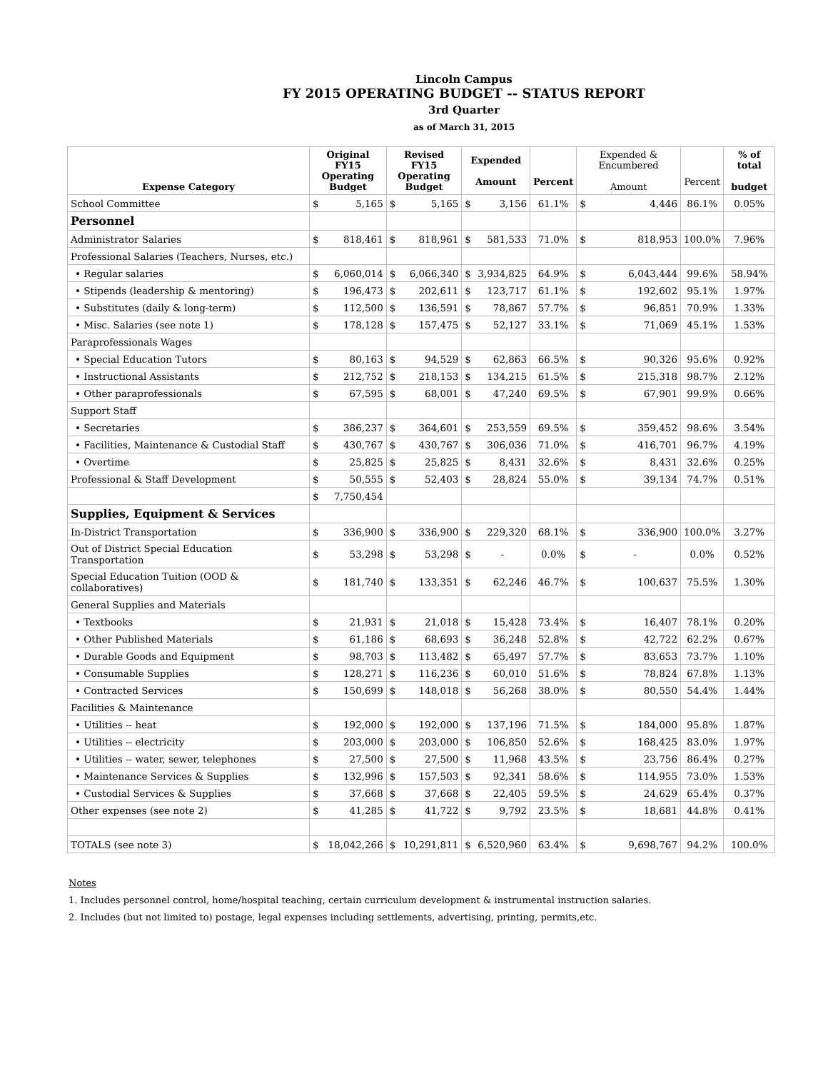Lincoln Campus
FY 2015 OPERATING BUDGET -- STATUS REPORT
3rd Quarter
as of March 31, 2015
| Expense Category | Original FY15 Operating Budget | | Revised FY15 Operating Budget | | Expended Amount | | Percent | Expended & Encumbered Amount | | Percent | % of total budget |
| --- | --- | --- | --- | --- | --- | --- | --- | --- | --- | --- | --- |
| School Committee | $ | 5,165 | $ | 5,165 | $ | 3,156 | 61.1% | $ | 4,446 | 86.1% | 0.05% |
| Personnel | | | | | | | | | | | |
| Administrator Salaries | $ | 818,461 | $ | 818,961 | $ | 581,533 | 71.0% | $ | 818,953 | 100.0% | 7.96% |
| Professional Salaries (Teachers, Nurses, etc.) | | | | | | | | | | | |
| • Regular salaries | $ | 6,060,014 | $ | 6,066,340 | $ | 3,934,825 | 64.9% | $ | 6,043,444 | 99.6% | 58.94% |
| • Stipends (leadership & mentoring) | $ | 196,473 | $ | 202,611 | $ | 123,717 | 61.1% | $ | 192,602 | 95.1% | 1.97% |
| • Substitutes (daily & long-term) | $ | 112,500 | $ | 136,591 | $ | 78,867 | 57.7% | $ | 96,851 | 70.9% | 1.33% |
| • Misc. Salaries (see note 1) | $ | 178,128 | $ | 157,475 | $ | 52,127 | 33.1% | $ | 71,069 | 45.1% | 1.53% |
| Paraprofessionals Wages | | | | | | | | | | | |
| • Special Education Tutors | $ | 80,163 | $ | 94,529 | $ | 62,863 | 66.5% | $ | 90,326 | 95.6% | 0.92% |
| • Instructional Assistants | $ | 212,752 | $ | 218,153 | $ | 134,215 | 61.5% | $ | 215,318 | 98.7% | 2.12% |
| • Other paraprofessionals | $ | 67,595 | $ | 68,001 | $ | 47,240 | 69.5% | $ | 67,901 | 99.9% | 0.66% |
| Support Staff | | | | | | | | | | | |
| • Secretaries | $ | 386,237 | $ | 364,601 | $ | 253,559 | 69.5% | $ | 359,452 | 98.6% | 3.54% |
| • Facilities, Maintenance & Custodial Staff | $ | 430,767 | $ | 430,767 | $ | 306,036 | 71.0% | $ | 416,701 | 96.7% | 4.19% |
| • Overtime | $ | 25,825 | $ | 25,825 | $ | 8,431 | 32.6% | $ | 8,431 | 32.6% | 0.25% |
| Professional & Staff Development | $ | 50,555 | $ | 52,403 | $ | 28,824 | 55.0% | $ | 39,134 | 74.7% | 0.51% |
| | $ | 7,750,454 | | | | | | | | | |
| Supplies, Equipment & Services | | | | | | | | | | | |
| In-District Transportation | $ | 336,900 | $ | 336,900 | $ | 229,320 | 68.1% | $ | 336,900 | 100.0% | 3.27% |
| Out of District Special Education Transportation | $ | 53,298 | $ | 53,298 | $ | - | 0.0% | $ | - | 0.0% | 0.52% |
| Special Education Tuition (OOD & collaboratives) | $ | 181,740 | $ | 133,351 | $ | 62,246 | 46.7% | $ | 100,637 | 75.5% | 1.30% |
| General Supplies and Materials | | | | | | | | | | | |
| • Textbooks | $ | 21,931 | $ | 21,018 | $ | 15,428 | 73.4% | $ | 16,407 | 78.1% | 0.20% |
| • Other Published Materials | $ | 61,186 | $ | 68,693 | $ | 36,248 | 52.8% | $ | 42,722 | 62.2% | 0.67% |
| • Durable Goods and Equipment | $ | 98,703 | $ | 113,482 | $ | 65,497 | 57.7% | $ | 83,653 | 73.7% | 1.10% |
| • Consumable Supplies | $ | 128,271 | $ | 116,236 | $ | 60,010 | 51.6% | $ | 78,824 | 67.8% | 1.13% |
| • Contracted Services | $ | 150,699 | $ | 148,018 | $ | 56,268 | 38.0% | $ | 80,550 | 54.4% | 1.44% |
| Facilities & Maintenance | | | | | | | | | | | |
| • Utilities -- heat | $ | 192,000 | $ | 192,000 | $ | 137,196 | 71.5% | $ | 184,000 | 95.8% | 1.87% |
| • Utilities -- electricity | $ | 203,000 | $ | 203,000 | $ | 106,850 | 52.6% | $ | 168,425 | 83.0% | 1.97% |
| • Utilities -- water, sewer, telephones | $ | 27,500 | $ | 27,500 | $ | 11,968 | 43.5% | $ | 23,756 | 86.4% | 0.27% |
| • Maintenance Services & Supplies | $ | 132,996 | $ | 157,503 | $ | 92,341 | 58.6% | $ | 114,955 | 73.0% | 1.53% |
| • Custodial Services & Supplies | $ | 37,668 | $ | 37,668 | $ | 22,405 | 59.5% | $ | 24,629 | 65.4% | 0.37% |
| Other expenses (see note 2) | $ | 41,285 | $ | 41,722 | $ | 9,792 | 23.5% | $ | 18,681 | 44.8% | 0.41% |
| TOTALS (see note 3) | $ | 18,042,266 | $ | 10,291,811 | $ | 6,520,960 | 63.4% | $ | 9,698,767 | 94.2% | 100.0% |
Notes
1. Includes personnel control, home/hospital teaching, certain curriculum development & instrumental instruction salaries.
2. Includes (but not limited to) postage, legal expenses including settlements, advertising, printing, permits,etc.